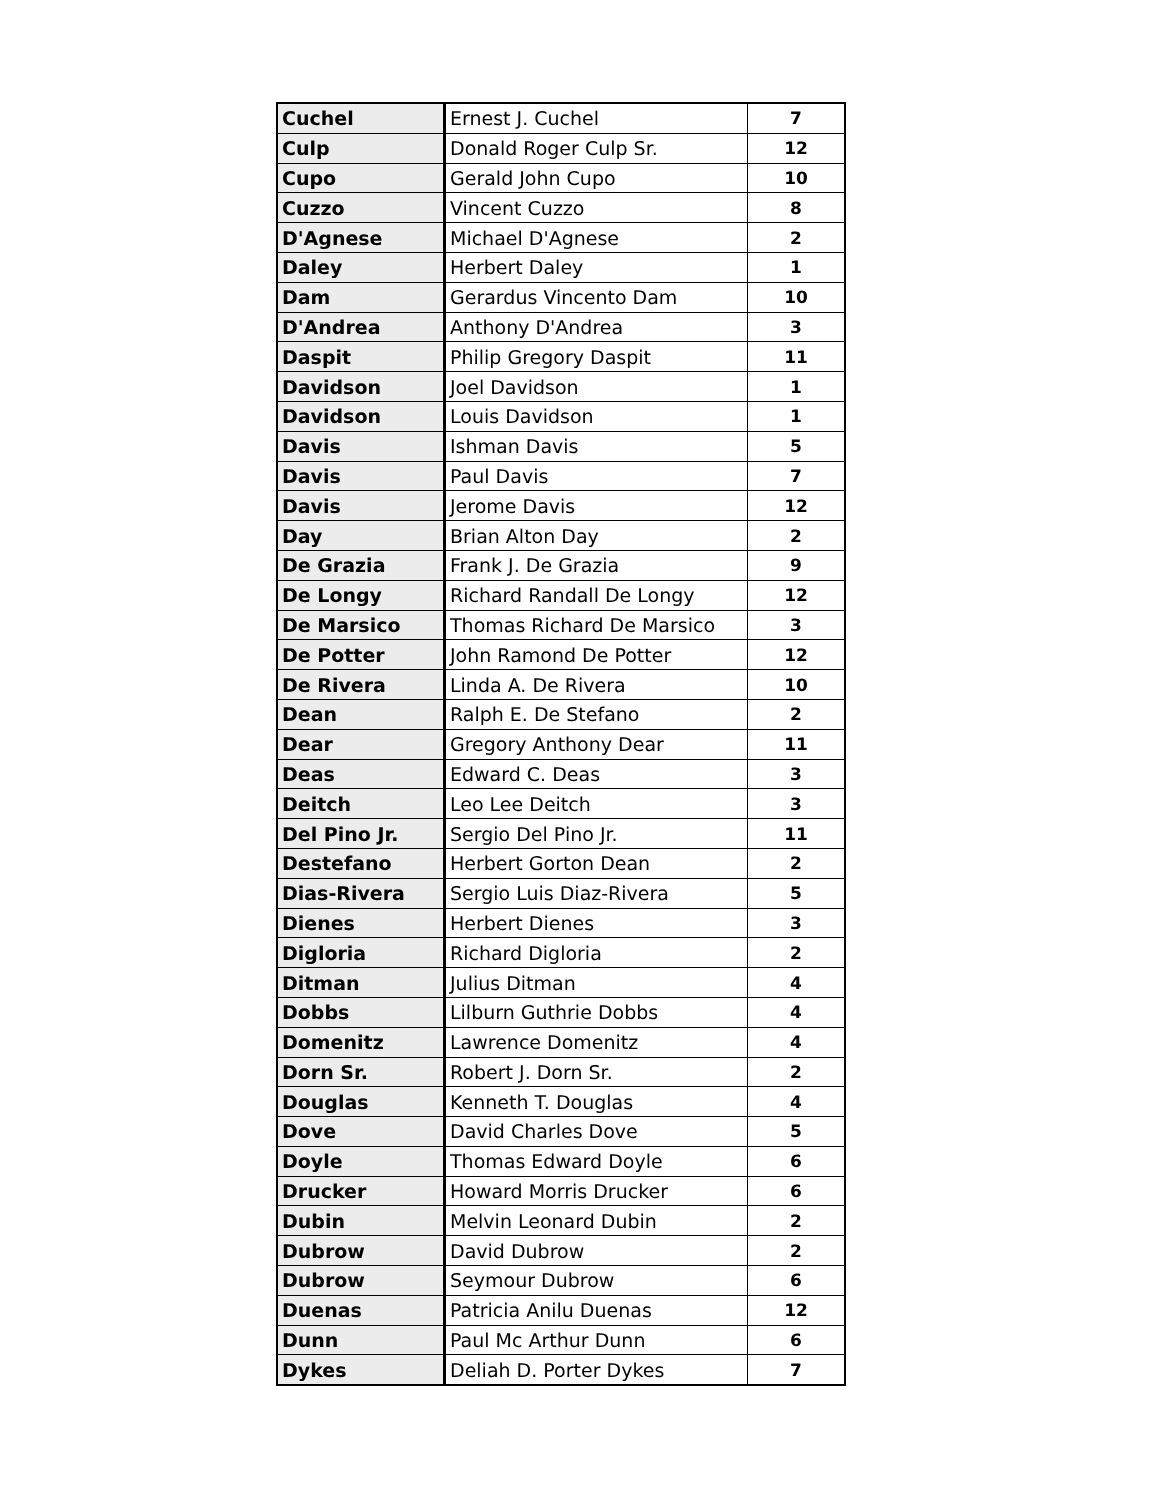| Cuchel | Ernest J. Cuchel | 7 |
| Culp | Donald Roger Culp Sr. | 12 |
| Cupo | Gerald John Cupo | 10 |
| Cuzzo | Vincent Cuzzo | 8 |
| D'Agnese | Michael D'Agnese | 2 |
| Daley | Herbert Daley | 1 |
| Dam | Gerardus Vincento Dam | 10 |
| D'Andrea | Anthony D'Andrea | 3 |
| Daspit | Philip Gregory Daspit | 11 |
| Davidson | Joel Davidson | 1 |
| Davidson | Louis Davidson | 1 |
| Davis | Ishman Davis | 5 |
| Davis | Paul Davis | 7 |
| Davis | Jerome Davis | 12 |
| Day | Brian Alton Day | 2 |
| De Grazia | Frank J. De Grazia | 9 |
| De Longy | Richard Randall De Longy | 12 |
| De Marsico | Thomas Richard De Marsico | 3 |
| De Potter | John Ramond De Potter | 12 |
| De Rivera | Linda A. De Rivera | 10 |
| Dean | Ralph E. De Stefano | 2 |
| Dear | Gregory Anthony Dear | 11 |
| Deas | Edward C. Deas | 3 |
| Deitch | Leo Lee Deitch | 3 |
| Del Pino Jr. | Sergio Del Pino Jr. | 11 |
| Destefano | Herbert Gorton Dean | 2 |
| Dias-Rivera | Sergio Luis Diaz-Rivera | 5 |
| Dienes | Herbert Dienes | 3 |
| Digloria | Richard Digloria | 2 |
| Ditman | Julius Ditman | 4 |
| Dobbs | Lilburn Guthrie Dobbs | 4 |
| Domenitz | Lawrence Domenitz | 4 |
| Dorn Sr. | Robert J. Dorn Sr. | 2 |
| Douglas | Kenneth T. Douglas | 4 |
| Dove | David Charles Dove | 5 |
| Doyle | Thomas Edward Doyle | 6 |
| Drucker | Howard Morris Drucker | 6 |
| Dubin | Melvin Leonard Dubin | 2 |
| Dubrow | David Dubrow | 2 |
| Dubrow | Seymour Dubrow | 6 |
| Duenas | Patricia Anilu Duenas | 12 |
| Dunn | Paul Mc Arthur Dunn | 6 |
| Dykes | Deliah D. Porter Dykes | 7 |